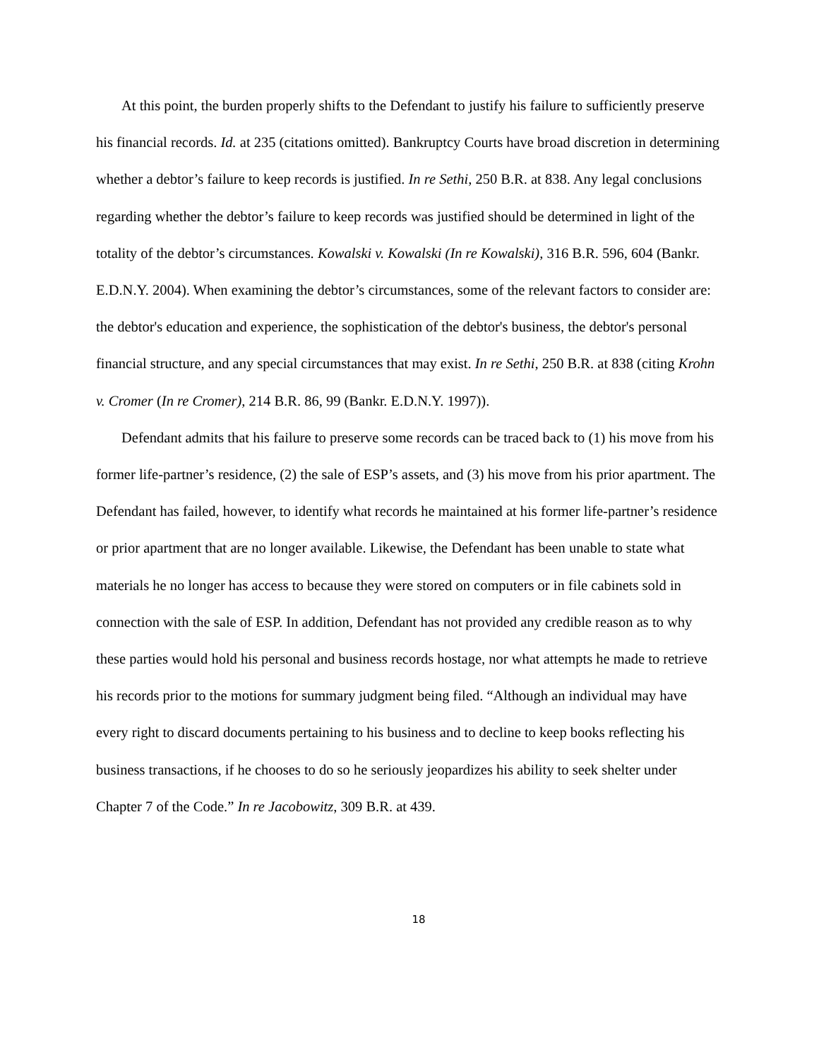At this point, the burden properly shifts to the Defendant to justify his failure to sufficiently preserve his financial records. Id. at 235 (citations omitted). Bankruptcy Courts have broad discretion in determining whether a debtor’s failure to keep records is justified. In re Sethi, 250 B.R. at 838. Any legal conclusions regarding whether the debtor’s failure to keep records was justified should be determined in light of the totality of the debtor’s circumstances. Kowalski v. Kowalski (In re Kowalski), 316 B.R. 596, 604 (Bankr. E.D.N.Y. 2004). When examining the debtor’s circumstances, some of the relevant factors to consider are: the debtor's education and experience, the sophistication of the debtor's business, the debtor's personal financial structure, and any special circumstances that may exist. In re Sethi, 250 B.R. at 838 (citing Krohn v. Cromer (In re Cromer), 214 B.R. 86, 99 (Bankr. E.D.N.Y. 1997)).
Defendant admits that his failure to preserve some records can be traced back to (1) his move from his former life-partner’s residence, (2) the sale of ESP’s assets, and (3) his move from his prior apartment. The Defendant has failed, however, to identify what records he maintained at his former life-partner’s residence or prior apartment that are no longer available. Likewise, the Defendant has been unable to state what materials he no longer has access to because they were stored on computers or in file cabinets sold in connection with the sale of ESP. In addition, Defendant has not provided any credible reason as to why these parties would hold his personal and business records hostage, nor what attempts he made to retrieve his records prior to the motions for summary judgment being filed. “Although an individual may have every right to discard documents pertaining to his business and to decline to keep books reflecting his business transactions, if he chooses to do so he seriously jeopardizes his ability to seek shelter under Chapter 7 of the Code.” In re Jacobowitz, 309 B.R. at 439.
18